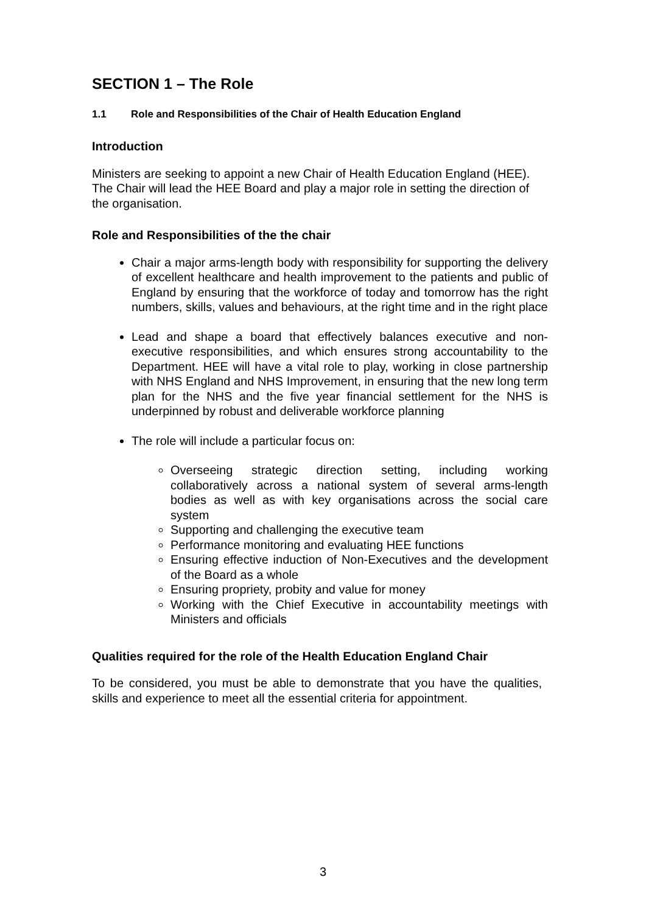SECTION 1 – The Role
1.1 Role and Responsibilities of the Chair of Health Education England
Introduction
Ministers are seeking to appoint a new Chair of Health Education England (HEE). The Chair will lead the HEE Board and play a major role in setting the direction of the organisation.
Role and Responsibilities of the the chair
Chair a major arms-length body with responsibility for supporting the delivery of excellent healthcare and health improvement to the patients and public of England by ensuring that the workforce of today and tomorrow has the right numbers, skills, values and behaviours, at the right time and in the right place
Lead and shape a board that effectively balances executive and non-executive responsibilities, and which ensures strong accountability to the Department. HEE will have a vital role to play, working in close partnership with NHS England and NHS Improvement, in ensuring that the new long term plan for the NHS and the five year financial settlement for the NHS is underpinned by robust and deliverable workforce planning
The role will include a particular focus on:
Overseeing strategic direction setting, including working collaboratively across a national system of several arms-length bodies as well as with key organisations across the social care system
Supporting and challenging the executive team
Performance monitoring and evaluating HEE functions
Ensuring effective induction of Non-Executives and the development of the Board as a whole
Ensuring propriety, probity and value for money
Working with the Chief Executive in accountability meetings with Ministers and officials
Qualities required for the role of the Health Education England Chair
To be considered, you must be able to demonstrate that you have the qualities, skills and experience to meet all the essential criteria for appointment.
3